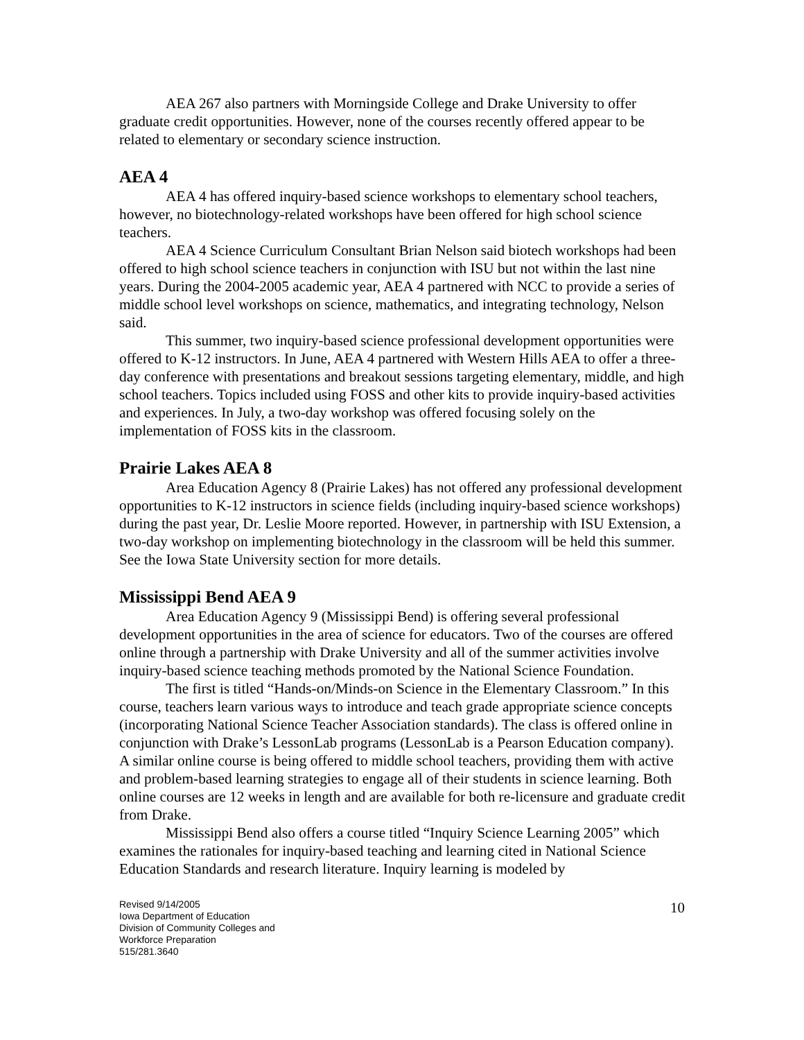AEA 267 also partners with Morningside College and Drake University to offer graduate credit opportunities. However, none of the courses recently offered appear to be related to elementary or secondary science instruction.
AEA 4
AEA 4 has offered inquiry-based science workshops to elementary school teachers, however, no biotechnology-related workshops have been offered for high school science teachers.
AEA 4 Science Curriculum Consultant Brian Nelson said biotech workshops had been offered to high school science teachers in conjunction with ISU but not within the last nine years. During the 2004-2005 academic year, AEA 4 partnered with NCC to provide a series of middle school level workshops on science, mathematics, and integrating technology, Nelson said.
This summer, two inquiry-based science professional development opportunities were offered to K-12 instructors. In June, AEA 4 partnered with Western Hills AEA to offer a three-day conference with presentations and breakout sessions targeting elementary, middle, and high school teachers. Topics included using FOSS and other kits to provide inquiry-based activities and experiences. In July, a two-day workshop was offered focusing solely on the implementation of FOSS kits in the classroom.
Prairie Lakes AEA 8
Area Education Agency 8 (Prairie Lakes) has not offered any professional development opportunities to K-12 instructors in science fields (including inquiry-based science workshops) during the past year, Dr. Leslie Moore reported. However, in partnership with ISU Extension, a two-day workshop on implementing biotechnology in the classroom will be held this summer. See the Iowa State University section for more details.
Mississippi Bend AEA 9
Area Education Agency 9 (Mississippi Bend) is offering several professional development opportunities in the area of science for educators. Two of the courses are offered online through a partnership with Drake University and all of the summer activities involve inquiry-based science teaching methods promoted by the National Science Foundation.
The first is titled “Hands-on/Minds-on Science in the Elementary Classroom.” In this course, teachers learn various ways to introduce and teach grade appropriate science concepts (incorporating National Science Teacher Association standards). The class is offered online in conjunction with Drake’s LessonLab programs (LessonLab is a Pearson Education company). A similar online course is being offered to middle school teachers, providing them with active and problem-based learning strategies to engage all of their students in science learning. Both online courses are 12 weeks in length and are available for both re-licensure and graduate credit from Drake.
Mississippi Bend also offers a course titled “Inquiry Science Learning 2005” which examines the rationales for inquiry-based teaching and learning cited in National Science Education Standards and research literature. Inquiry learning is modeled by
Revised 9/14/2005
Iowa Department of Education
Division of Community Colleges and
Workforce Preparation
515/281.3640
10